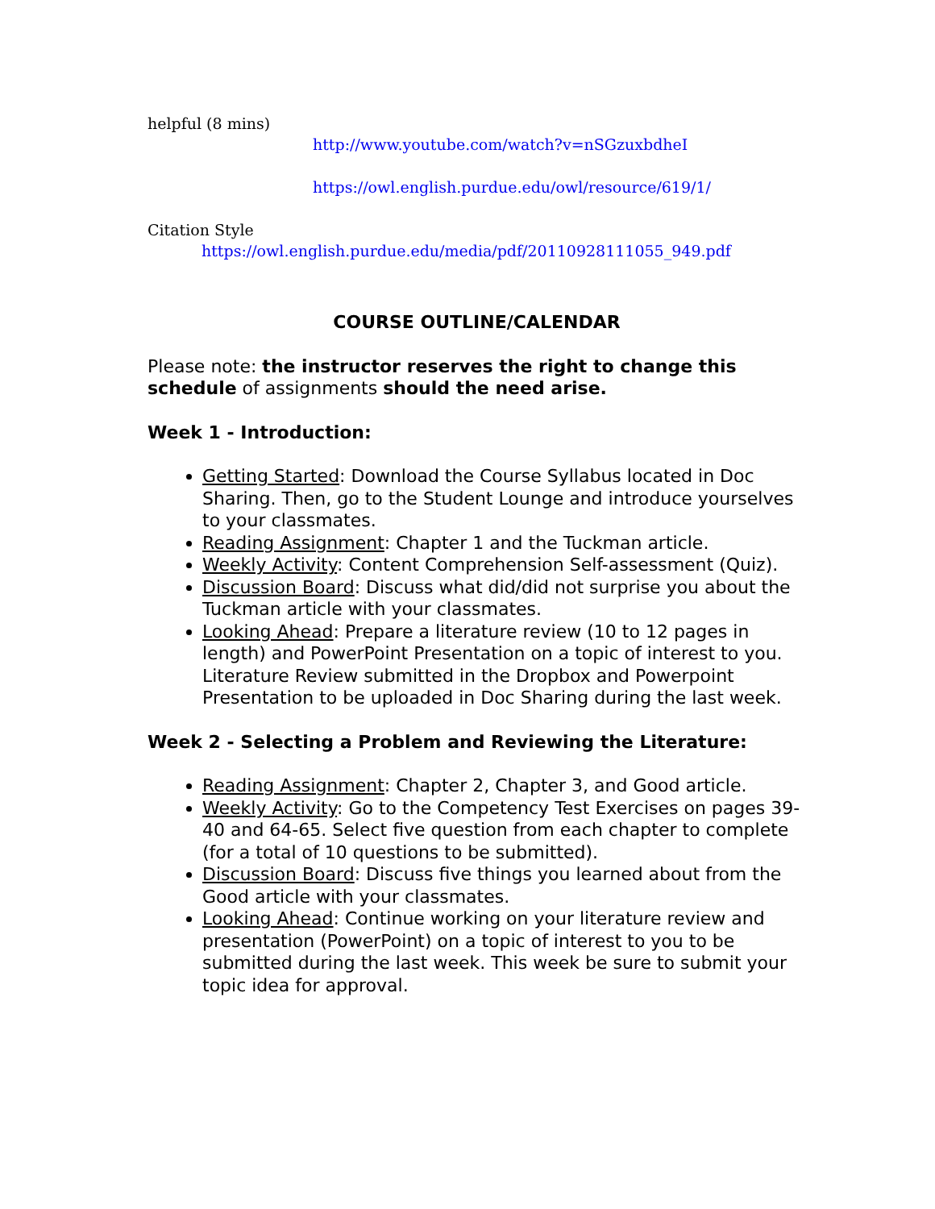helpful (8 mins)
http://www.youtube.com/watch?v=nSGzuxbdheI
https://owl.english.purdue.edu/owl/resource/619/1/
Citation Style
https://owl.english.purdue.edu/media/pdf/20110928111055_949.pdf
COURSE OUTLINE/CALENDAR
Please note: the instructor reserves the right to change this schedule of assignments should the need arise.
Week 1 - Introduction:
Getting Started: Download the Course Syllabus located in Doc Sharing. Then, go to the Student Lounge and introduce yourselves to your classmates.
Reading Assignment: Chapter 1 and the Tuckman article.
Weekly Activity: Content Comprehension Self-assessment (Quiz).
Discussion Board: Discuss what did/did not surprise you about the Tuckman article with your classmates.
Looking Ahead: Prepare a literature review (10 to 12 pages in length) and PowerPoint Presentation on a topic of interest to you. Literature Review submitted in the Dropbox and Powerpoint Presentation to be uploaded in Doc Sharing during the last week.
Week 2 - Selecting a Problem and Reviewing the Literature:
Reading Assignment: Chapter 2, Chapter 3, and Good article.
Weekly Activity: Go to the Competency Test Exercises on pages 39-40 and 64-65. Select five question from each chapter to complete (for a total of 10 questions to be submitted).
Discussion Board: Discuss five things you learned about from the Good article with your classmates.
Looking Ahead: Continue working on your literature review and presentation (PowerPoint) on a topic of interest to you to be submitted during the last week. This week be sure to submit your topic idea for approval.